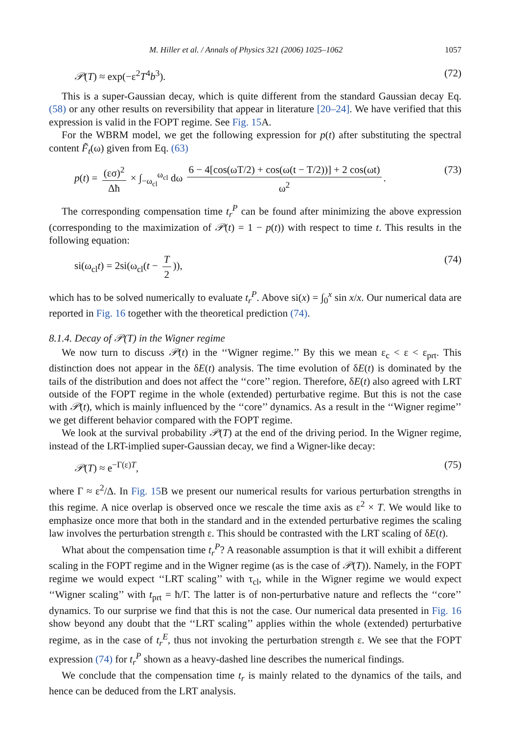M. Hiller et al. / Annals of Physics 321 (2006) 1025–1062 1057
𝒫(T) ≈ exp(−ε<sup>2</sup>T<sup>4</sup>b<sup>3</sup>). (72)
This is a super-Gaussian decay, which is quite different from the standard Gaussian decay Eq. (58) or any other results on reversibility that appear in literature [20–24]. We have verified that this expression is valid in the FOPT regime. See Fig. 15 A.
For the WBRM model, we get the following expression for p(t) after substituting the spectral content F̃<sub>t</sub>(ω) given from Eq. (63)
p(t) = (εσ)<sup>2</sup> Δħ × ∫<sub>−ω<sub>cl</sub></sub><sup>ω<sub>cl</sub></sup> dω 6 − 4[cos(ωT/2) + cos(ω(t − T/2))] + 2 cos(ωt) ω<sup>2</sup>. (73)
The corresponding compensation time t<sub>r</sub><sup>P</sup> can be found after minimizing the above expression (corresponding to the maximization of 𝒫(t) = 1 − p(t)) with respect to time t. This results in the following equation:
si(ω<sub>cl</sub>t) = 2si(ω<sub>cl</sub>(t − T 2)), (74)
which has to be solved numerically to evaluate t<sub>r</sub><sup>P</sup>. Above si(x) = ∫<sub>0</sub><sup>x</sup> sin x/x. Our numerical data are reported in Fig. 16 together with the theoretical prediction (74).
8.1.4. Decay of 𝒫(T) in the Wigner regime
We now turn to discuss 𝒫(t) in the ‘‘Wigner regime.’’ By this we mean ε<sub>c</sub> < ε < ε<sub>prt</sub>. This distinction does not appear in the δE(t) analysis. The time evolution of δE(t) is dominated by the tails of the distribution and does not affect the ‘‘core’’ region. Therefore, δE(t) also agreed with LRT outside of the FOPT regime in the whole (extended) perturbative regime. But this is not the case with 𝒫(t), which is mainly influenced by the ‘‘core’’ dynamics. As a result in the ‘‘Wigner regime’’ we get different behavior compared with the FOPT regime.
We look at the survival probability 𝒫(T) at the end of the driving period. In the Wigner regime, instead of the LRT-implied super-Gaussian decay, we find a Wigner-like decay:
𝒫(T) ≈ e<sup>−Γ(ε)T</sup>, (75)
where Γ ≈ ε<sup>2</sup>/Δ. In Fig. 15 B we present our numerical results for various perturbation strengths in this regime. A nice overlap is observed once we rescale the time axis as ε<sup>2</sup> × T. We would like to emphasize once more that both in the standard and in the extended perturbative regimes the scaling law involves the perturbation strength ε. This should be contrasted with the LRT scaling of δE(t).
What about the compensation time t<sub>r</sub><sup>P</sup>? A reasonable assumption is that it will exhibit a different scaling in the FOPT regime and in the Wigner regime (as is the case of 𝒫(T)). Namely, in the FOPT regime we would expect ‘‘LRT scaling’’ with τ<sub>cl</sub>, while in the Wigner regime we would expect ‘‘Wigner scaling’’ with t<sub>prt</sub> = ħ/Γ. The latter is of non-perturbative nature and reflects the ‘‘core’’ dynamics. To our surprise we find that this is not the case. Our numerical data presented in Fig. 16 show beyond any doubt that the ‘‘LRT scaling’’ applies within the whole (extended) perturbative regime, as in the case of t<sub>r</sub><sup>E</sup>, thus not invoking the perturbation strength ε. We see that the FOPT expression (74) for t<sub>r</sub><sup>P</sup> shown as a heavy-dashed line describes the numerical findings.
We conclude that the compensation time t<sub>r</sub> is mainly related to the dynamics of the tails, and hence can be deduced from the LRT analysis.